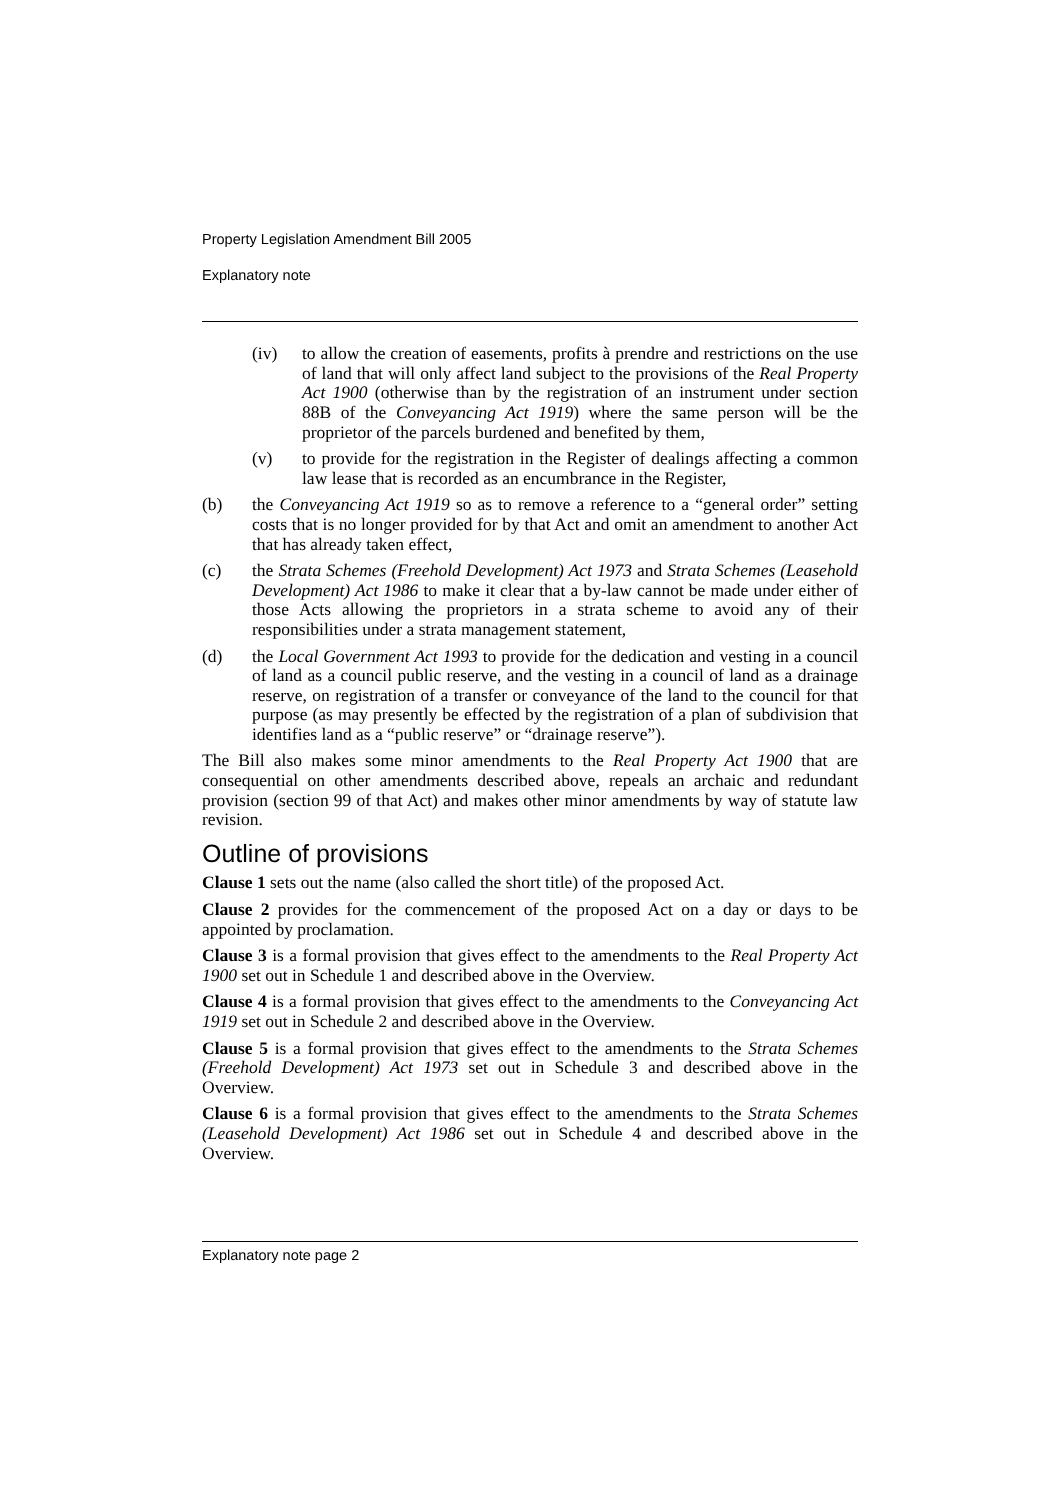Property Legislation Amendment Bill 2005
Explanatory note
(iv) to allow the creation of easements, profits à prendre and restrictions on the use of land that will only affect land subject to the provisions of the Real Property Act 1900 (otherwise than by the registration of an instrument under section 88B of the Conveyancing Act 1919) where the same person will be the proprietor of the parcels burdened and benefited by them,
(v) to provide for the registration in the Register of dealings affecting a common law lease that is recorded as an encumbrance in the Register,
(b) the Conveyancing Act 1919 so as to remove a reference to a “general order” setting costs that is no longer provided for by that Act and omit an amendment to another Act that has already taken effect,
(c) the Strata Schemes (Freehold Development) Act 1973 and Strata Schemes (Leasehold Development) Act 1986 to make it clear that a by-law cannot be made under either of those Acts allowing the proprietors in a strata scheme to avoid any of their responsibilities under a strata management statement,
(d) the Local Government Act 1993 to provide for the dedication and vesting in a council of land as a council public reserve, and the vesting in a council of land as a drainage reserve, on registration of a transfer or conveyance of the land to the council for that purpose (as may presently be effected by the registration of a plan of subdivision that identifies land as a “public reserve” or “drainage reserve”).
The Bill also makes some minor amendments to the Real Property Act 1900 that are consequential on other amendments described above, repeals an archaic and redundant provision (section 99 of that Act) and makes other minor amendments by way of statute law revision.
Outline of provisions
Clause 1 sets out the name (also called the short title) of the proposed Act.
Clause 2 provides for the commencement of the proposed Act on a day or days to be appointed by proclamation.
Clause 3 is a formal provision that gives effect to the amendments to the Real Property Act 1900 set out in Schedule 1 and described above in the Overview.
Clause 4 is a formal provision that gives effect to the amendments to the Conveyancing Act 1919 set out in Schedule 2 and described above in the Overview.
Clause 5 is a formal provision that gives effect to the amendments to the Strata Schemes (Freehold Development) Act 1973 set out in Schedule 3 and described above in the Overview.
Clause 6 is a formal provision that gives effect to the amendments to the Strata Schemes (Leasehold Development) Act 1986 set out in Schedule 4 and described above in the Overview.
Explanatory note page 2